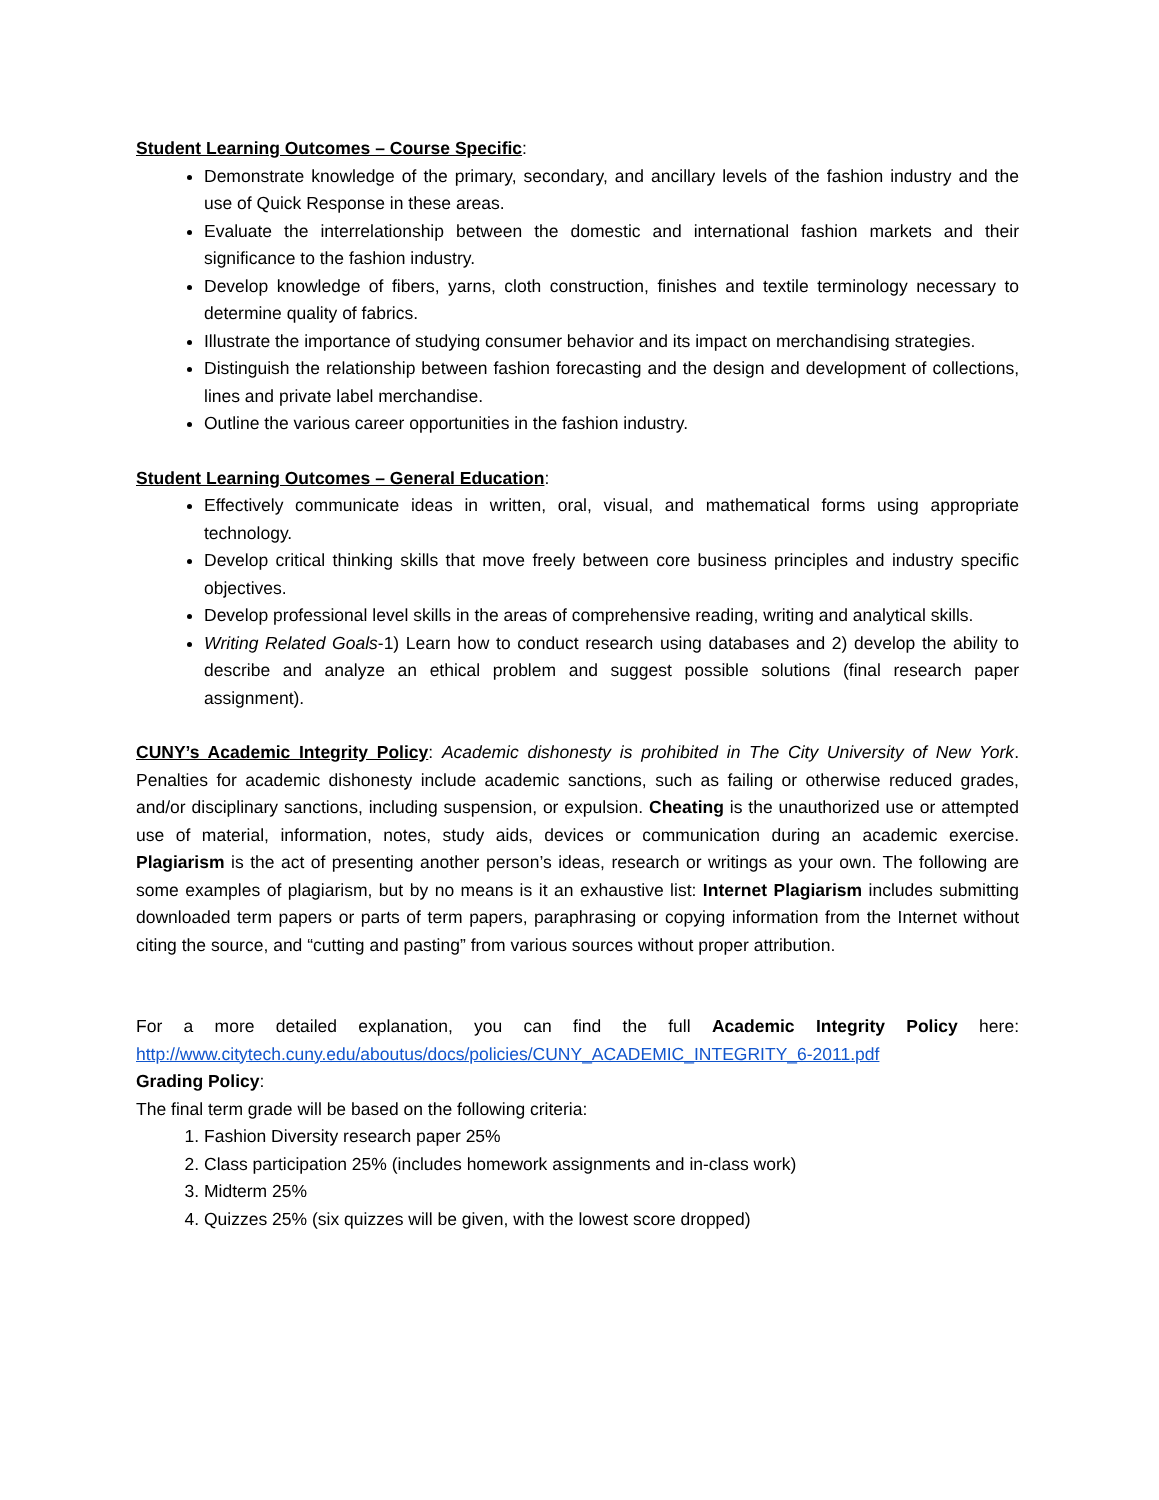Student Learning Outcomes – Course Specific:
Demonstrate knowledge of the primary, secondary, and ancillary levels of the fashion industry and the use of Quick Response in these areas.
Evaluate the interrelationship between the domestic and international fashion markets and their significance to the fashion industry.
Develop knowledge of fibers, yarns, cloth construction, finishes and textile terminology necessary to determine quality of fabrics.
Illustrate the importance of studying consumer behavior and its impact on merchandising strategies.
Distinguish the relationship between fashion forecasting and the design and development of collections, lines and private label merchandise.
Outline the various career opportunities in the fashion industry.
Student Learning Outcomes – General Education:
Effectively communicate ideas in written, oral, visual, and mathematical forms using appropriate technology.
Develop critical thinking skills that move freely between core business principles and industry specific objectives.
Develop professional level skills in the areas of comprehensive reading, writing and analytical skills.
Writing Related Goals-1) Learn how to conduct research using databases and 2) develop the ability to describe and analyze an ethical problem and suggest possible solutions (final research paper assignment).
CUNY’s Academic Integrity Policy: Academic dishonesty is prohibited in The City University of New York. Penalties for academic dishonesty include academic sanctions, such as failing or otherwise reduced grades, and/or disciplinary sanctions, including suspension, or expulsion. Cheating is the unauthorized use or attempted use of material, information, notes, study aids, devices or communication during an academic exercise. Plagiarism is the act of presenting another person’s ideas, research or writings as your own. The following are some examples of plagiarism, but by no means is it an exhaustive list: Internet Plagiarism includes submitting downloaded term papers or parts of term papers, paraphrasing or copying information from the Internet without citing the source, and “cutting and pasting” from various sources without proper attribution.
For a more detailed explanation, you can find the full Academic Integrity Policy here: http://www.citytech.cuny.edu/aboutus/docs/policies/CUNY_ACADEMIC_INTEGRITY_6-2011.pdf
Grading Policy:
The final term grade will be based on the following criteria:
1. Fashion Diversity research paper 25%
2. Class participation 25% (includes homework assignments and in-class work)
3. Midterm 25%
4. Quizzes 25% (six quizzes will be given, with the lowest score dropped)